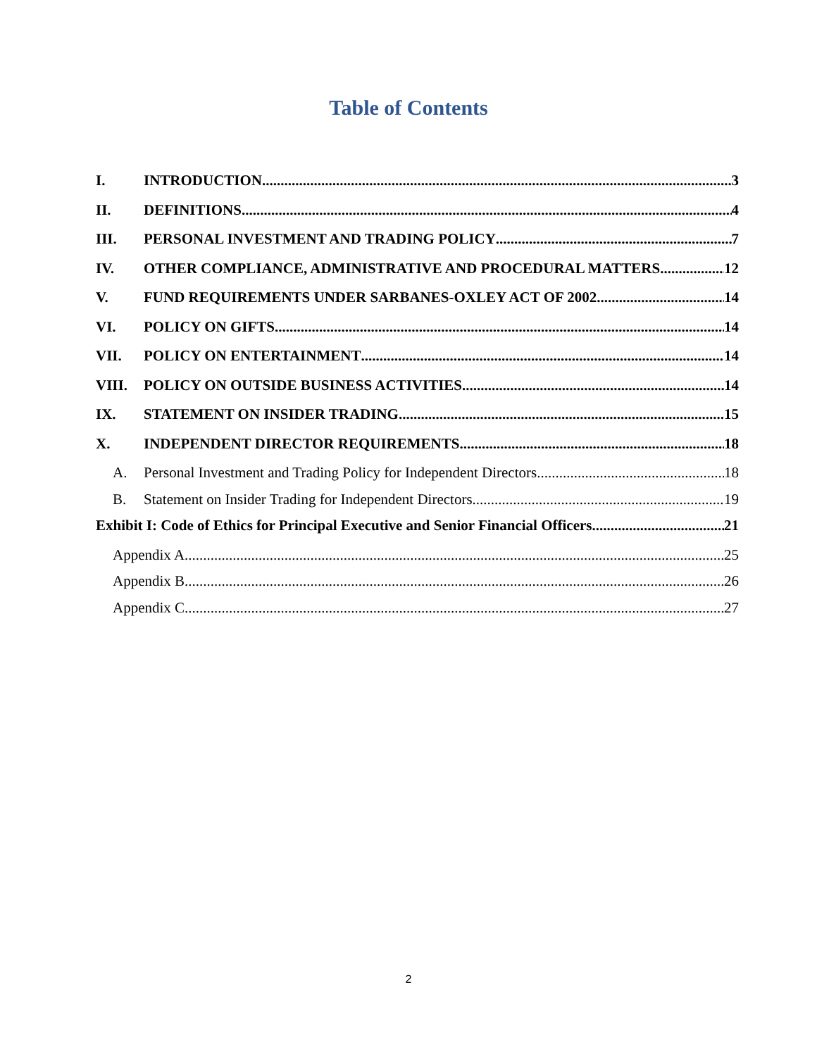Table of Contents
I. INTRODUCTION 3
II. DEFINITIONS 4
III. PERSONAL INVESTMENT AND TRADING POLICY 7
IV. OTHER COMPLIANCE, ADMINISTRATIVE AND PROCEDURAL MATTERS 12
V. FUND REQUIREMENTS UNDER SARBANES-OXLEY ACT OF 2002 14
VI. POLICY ON GIFTS 14
VII. POLICY ON ENTERTAINMENT 14
VIII. POLICY ON OUTSIDE BUSINESS ACTIVITIES 14
IX. STATEMENT ON INSIDER TRADING 15
X. INDEPENDENT DIRECTOR REQUIREMENTS 18
A. Personal Investment and Trading Policy for Independent Directors 18
B. Statement on Insider Trading for Independent Directors 19
Exhibit I: Code of Ethics for Principal Executive and Senior Financial Officers 21
Appendix A 25
Appendix B 26
Appendix C 27
2